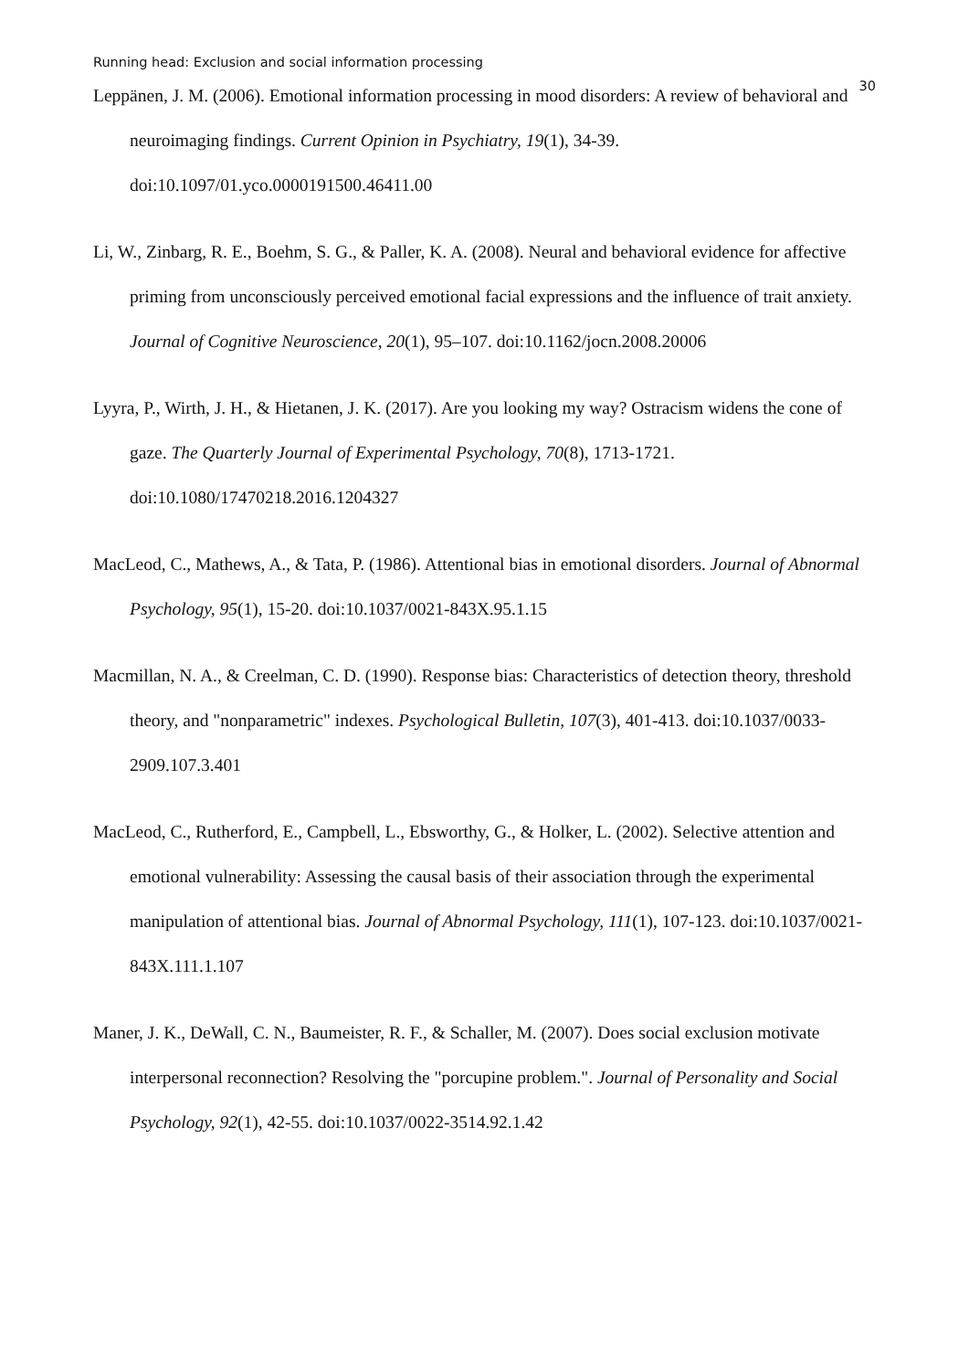Running head: Exclusion and social information processing 30
Leppänen, J. M. (2006). Emotional information processing in mood disorders: A review of behavioral and neuroimaging findings. Current Opinion in Psychiatry, 19(1), 34-39. doi:10.1097/01.yco.0000191500.46411.00
Li, W., Zinbarg, R. E., Boehm, S. G., & Paller, K. A. (2008). Neural and behavioral evidence for affective priming from unconsciously perceived emotional facial expressions and the influence of trait anxiety. Journal of Cognitive Neuroscience, 20(1), 95–107. doi:10.1162/jocn.2008.20006
Lyyra, P., Wirth, J. H., & Hietanen, J. K. (2017). Are you looking my way? Ostracism widens the cone of gaze. The Quarterly Journal of Experimental Psychology, 70(8), 1713-1721. doi:10.1080/17470218.2016.1204327
MacLeod, C., Mathews, A., & Tata, P. (1986). Attentional bias in emotional disorders. Journal of Abnormal Psychology, 95(1), 15-20. doi:10.1037/0021-843X.95.1.15
Macmillan, N. A., & Creelman, C. D. (1990). Response bias: Characteristics of detection theory, threshold theory, and "nonparametric" indexes. Psychological Bulletin, 107(3), 401-413. doi:10.1037/0033-2909.107.3.401
MacLeod, C., Rutherford, E., Campbell, L., Ebsworthy, G., & Holker, L. (2002). Selective attention and emotional vulnerability: Assessing the causal basis of their association through the experimental manipulation of attentional bias. Journal of Abnormal Psychology, 111(1), 107-123. doi:10.1037/0021-843X.111.1.107
Maner, J. K., DeWall, C. N., Baumeister, R. F., & Schaller, M. (2007). Does social exclusion motivate interpersonal reconnection? Resolving the "porcupine problem.". Journal of Personality and Social Psychology, 92(1), 42-55. doi:10.1037/0022-3514.92.1.42